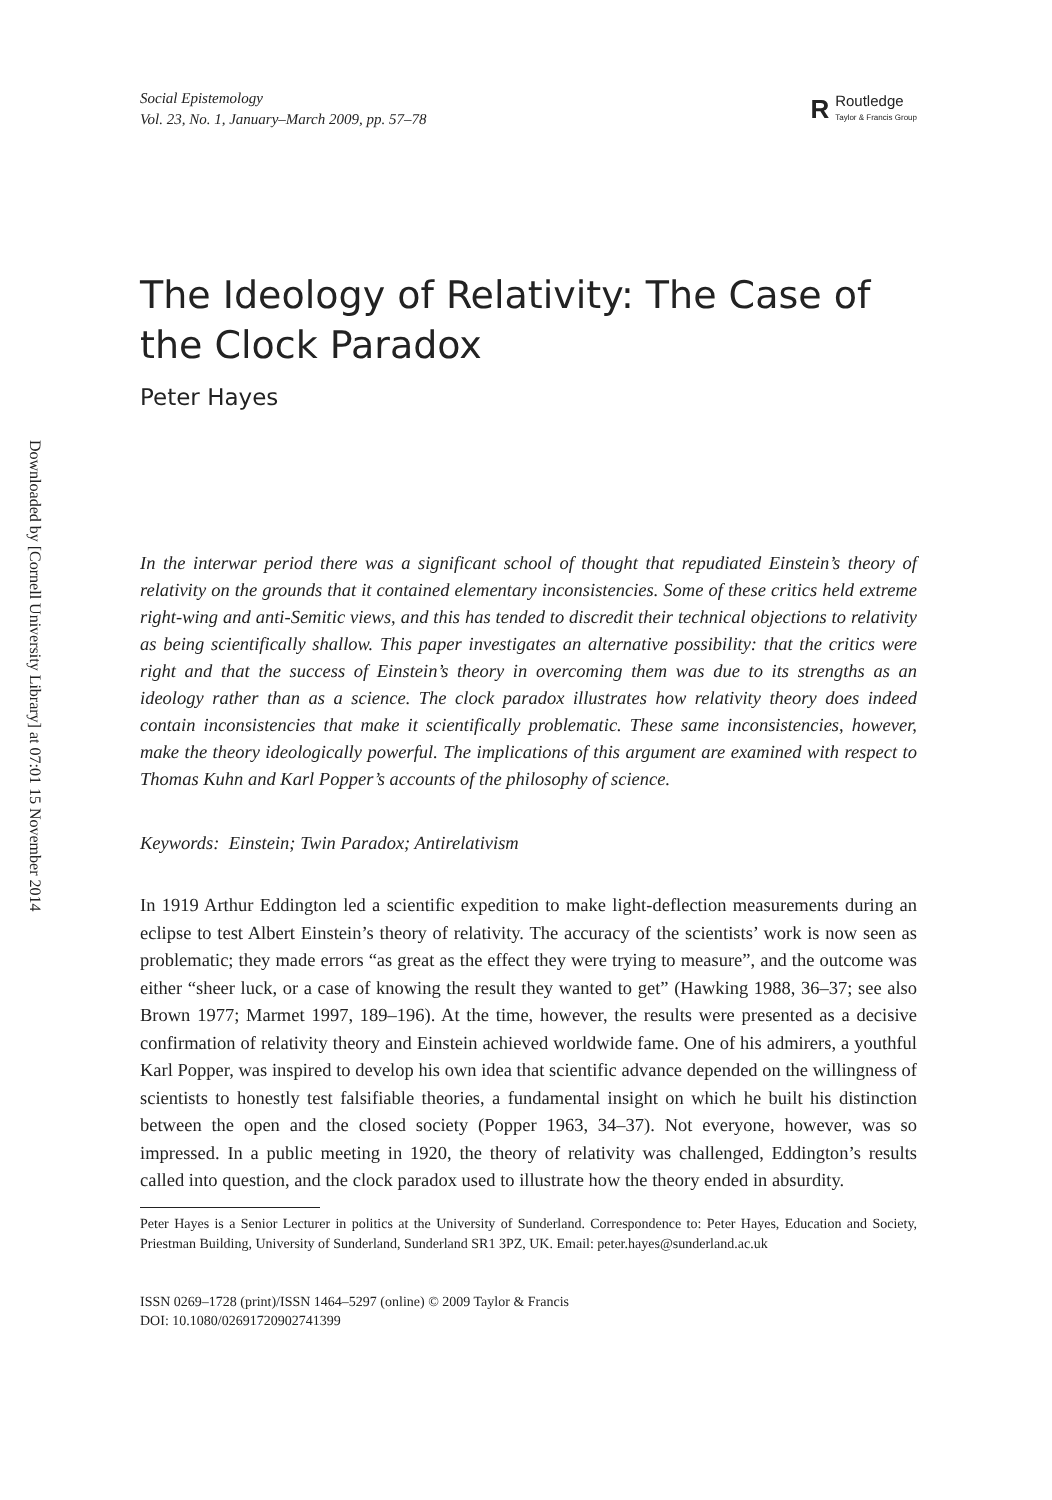Downloaded by [Cornell University Library] at 07:01 15 November 2014
Social Epistemology
Vol. 23, No. 1, January–March 2009, pp. 57–78
R
Routledge
Taylor & Francis Group
The Ideology of Relativity: The Case of the Clock Paradox
Peter Hayes
In the interwar period there was a significant school of thought that repudiated Einstein’s theory of relativity on the grounds that it contained elementary inconsistencies. Some of these critics held extreme right-wing and anti-Semitic views, and this has tended to discredit their technical objections to relativity as being scientifically shallow. This paper investigates an alternative possibility: that the critics were right and that the success of Einstein’s theory in overcoming them was due to its strengths as an ideology rather than as a science. The clock paradox illustrates how relativity theory does indeed contain inconsistencies that make it scientifically problematic. These same inconsistencies, however, make the theory ideologically powerful. The implications of this argument are examined with respect to Thomas Kuhn and Karl Popper’s accounts of the philosophy of science.
Keywords: Einstein; Twin Paradox; Antirelativism
In 1919 Arthur Eddington led a scientific expedition to make light-deflection measurements during an eclipse to test Albert Einstein’s theory of relativity. The accuracy of the scientists’ work is now seen as problematic; they made errors “as great as the effect they were trying to measure”, and the outcome was either “sheer luck, or a case of knowing the result they wanted to get” (Hawking 1988, 36–37; see also Brown 1977; Marmet 1997, 189–196). At the time, however, the results were presented as a decisive confirmation of relativity theory and Einstein achieved worldwide fame. One of his admirers, a youthful Karl Popper, was inspired to develop his own idea that scientific advance depended on the willingness of scientists to honestly test falsifiable theories, a fundamental insight on which he built his distinction between the open and the closed society (Popper 1963, 34–37). Not everyone, however, was so impressed. In a public meeting in 1920, the theory of relativity was challenged, Eddington’s results called into question, and the clock paradox used to illustrate how the theory ended in absurdity.
Peter Hayes is a Senior Lecturer in politics at the University of Sunderland. Correspondence to: Peter Hayes, Education and Society, Priestman Building, University of Sunderland, Sunderland SR1 3PZ, UK. Email: peter.hayes@sunderland.ac.uk
ISSN 0269–1728 (print)/ISSN 1464–5297 (online) © 2009 Taylor & Francis
DOI: 10.1080/02691720902741399